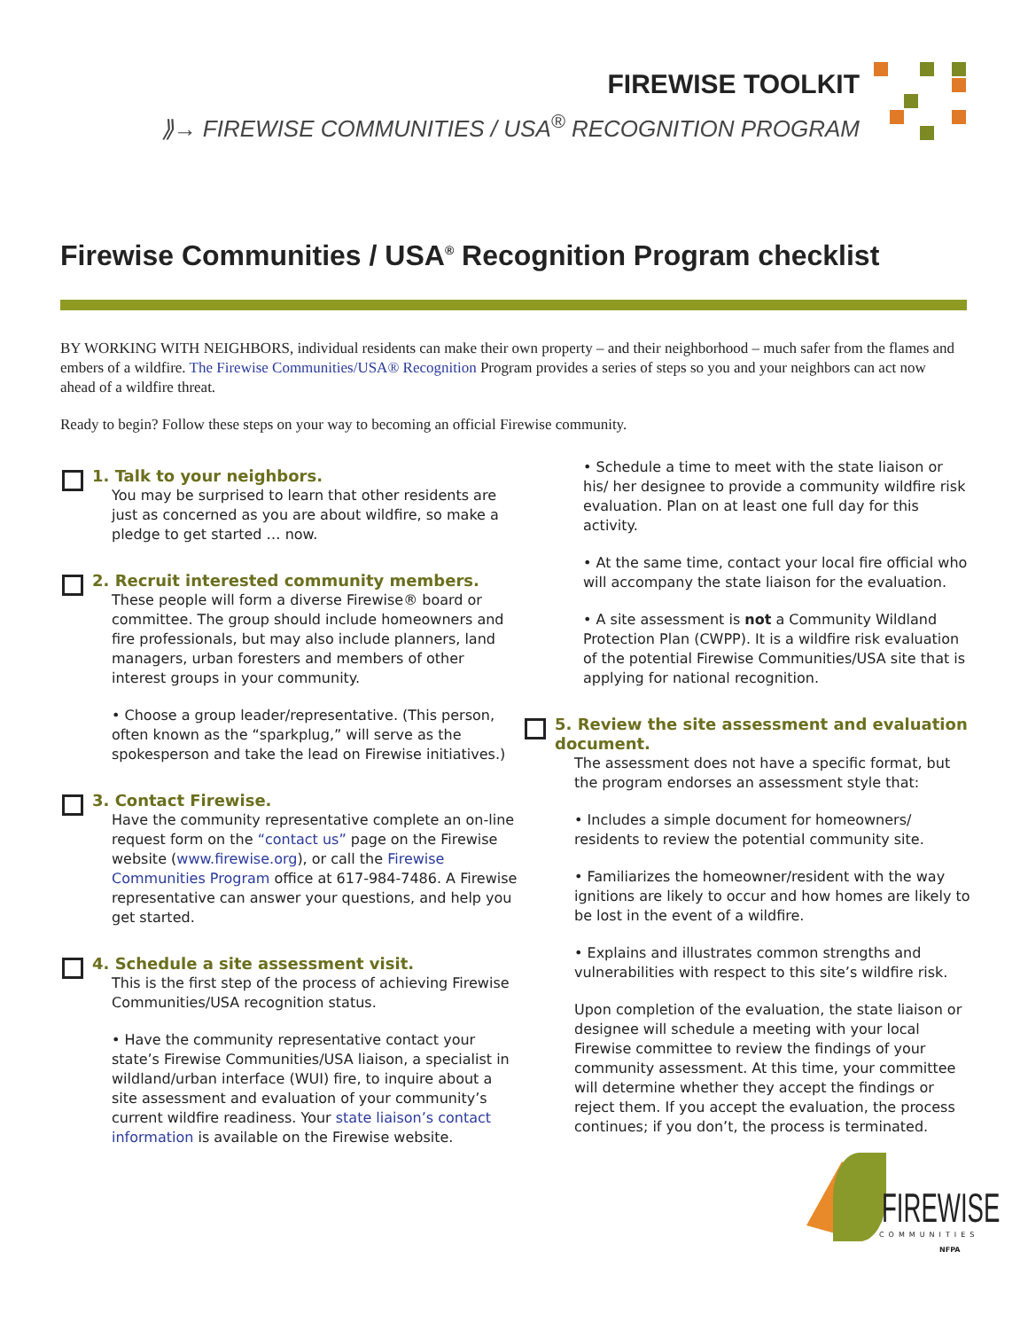FIREWISE TOOLKIT
⟫→ FIREWISE COMMUNITIES / USA<sup>®</sup> RECOGNITION PROGRAM
Firewise Communities / USA<sup>®</sup> Recognition Program checklist
BY WORKING WITH NEIGHBORS, individual residents can make their own property – and their neighborhood – much safer from the flames and embers of a wildfire. The Firewise Communities/USA® Recognition Program provides a series of steps so you and your neighbors can act now ahead of a wildfire threat.
Ready to begin? Follow these steps on your way to becoming an official Firewise community.
1. Talk to your neighbors.
You may be surprised to learn that other residents are just as concerned as you are about wildfire, so make a pledge to get started … now.
2. Recruit interested community members.
These people will form a diverse Firewise® board or committee. The group should include homeowners and fire professionals, but may also include planners, land managers, urban foresters and members of other interest groups in your community.
• Choose a group leader/representative. (This person, often known as the “sparkplug,” will serve as the spokesperson and take the lead on Firewise initiatives.)
3. Contact Firewise.
Have the community representative complete an on-line request form on the “contact us” page on the Firewise website (www.firewise.org), or call the Firewise Communities Program office at 617-984-7486. A Firewise representative can answer your questions, and help you get started.
4. Schedule a site assessment visit.
This is the first step of the process of achieving Firewise Communities/USA recognition status.
• Have the community representative contact your state’s Firewise Communities/USA liaison, a specialist in wildland/urban interface (WUI) fire, to inquire about a site assessment and evaluation of your community’s current wildfire readiness. Your state liaison’s contact information is available on the Firewise website.
• Schedule a time to meet with the state liaison or his/ her designee to provide a community wildfire risk evaluation. Plan on at least one full day for this activity.
• At the same time, contact your local fire official who will accompany the state liaison for the evaluation.
• A site assessment is not a Community Wildland Protection Plan (CWPP). It is a wildfire risk evaluation of the potential Firewise Communities/USA site that is applying for national recognition.
5. Review the site assessment and evaluation document.
The assessment does not have a specific format, but the program endorses an assessment style that:
• Includes a simple document for homeowners/ residents to review the potential community site.
• Familiarizes the homeowner/resident with the way ignitions are likely to occur and how homes are likely to be lost in the event of a wildfire.
• Explains and illustrates common strengths and vulnerabilities with respect to this site’s wildfire risk.
Upon completion of the evaluation, the state liaison or designee will schedule a meeting with your local Firewise committee to review the findings of your community assessment. At this time, your committee will determine whether they accept the findings or reject them. If you accept the evaluation, the process continues; if you don’t, the process is terminated.
FIREWISE
COMMUNITIES
NFPA